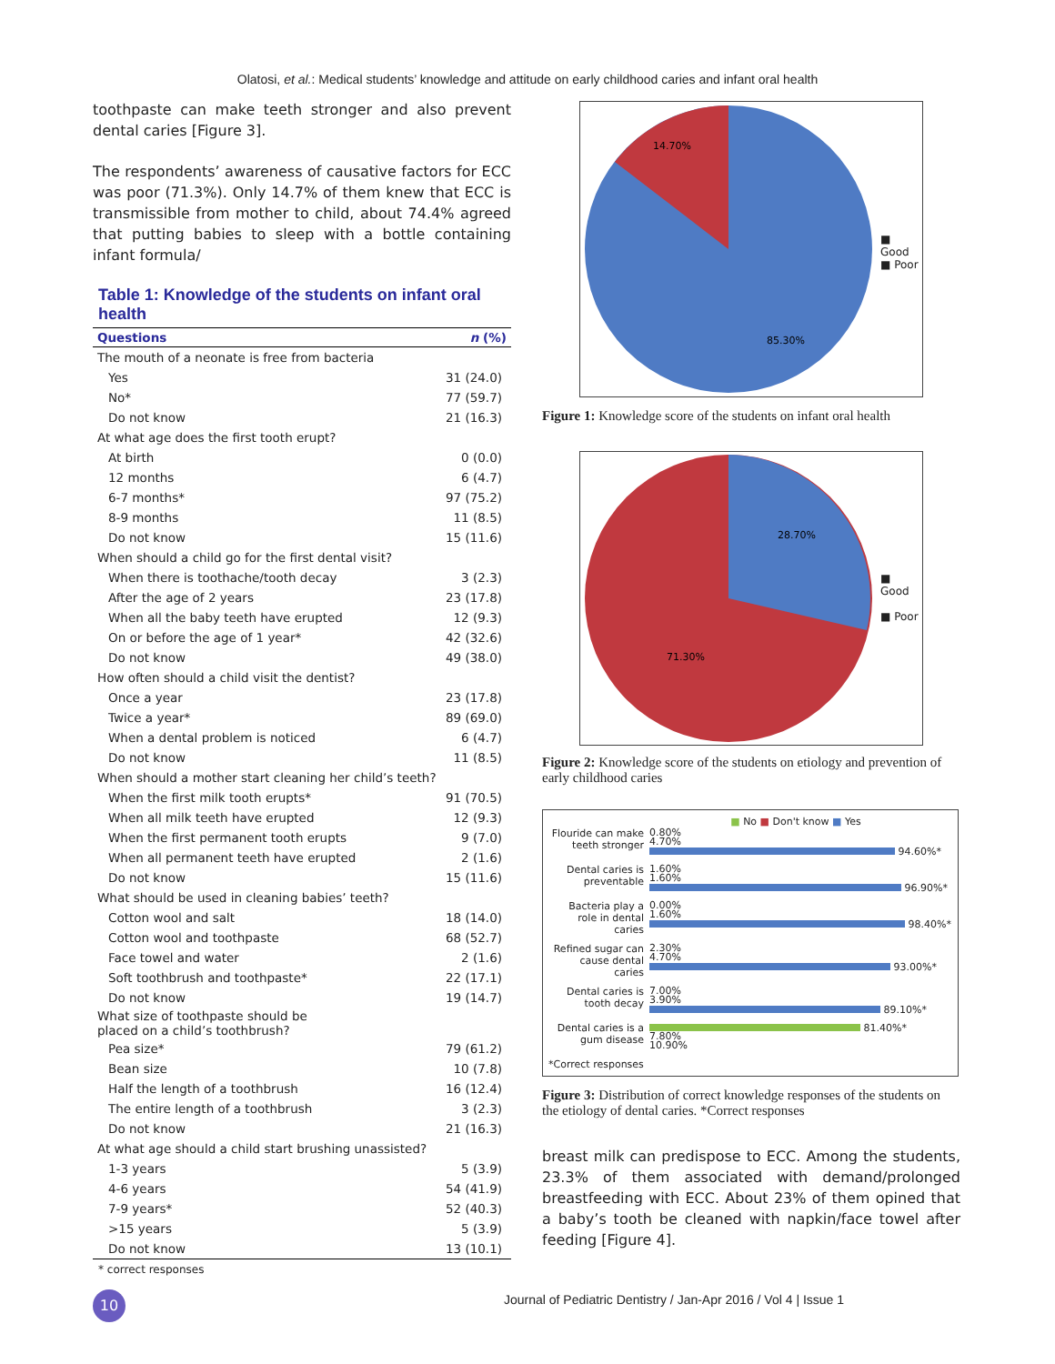Olatosi, et al.: Medical students’ knowledge and attitude on early childhood caries and infant oral health
toothpaste can make teeth stronger and also prevent dental caries [Figure 3].
The respondents’ awareness of causative factors for ECC was poor (71.3%). Only 14.7% of them knew that ECC is transmissible from mother to child, about 74.4% agreed that putting babies to sleep with a bottle containing infant formula/
Table 1: Knowledge of the students on infant oral health
| Questions | n (%) |
| --- | --- |
| The mouth of a neonate is free from bacteria | |
| Yes | 31 (24.0) |
| No* | 77 (59.7) |
| Do not know | 21 (16.3) |
| At what age does the first tooth erupt? | |
| At birth | 0 (0.0) |
| 12 months | 6 (4.7) |
| 6-7 months* | 97 (75.2) |
| 8-9 months | 11 (8.5) |
| Do not know | 15 (11.6) |
| When should a child go for the first dental visit? | |
| When there is toothache/tooth decay | 3 (2.3) |
| After the age of 2 years | 23 (17.8) |
| When all the baby teeth have erupted | 12 (9.3) |
| On or before the age of 1 year* | 42 (32.6) |
| Do not know | 49 (38.0) |
| How often should a child visit the dentist? | |
| Once a year | 23 (17.8) |
| Twice a year* | 89 (69.0) |
| When a dental problem is noticed | 6 (4.7) |
| Do not know | 11 (8.5) |
| When should a mother start cleaning her child’s teeth? | |
| When the first milk tooth erupts* | 91 (70.5) |
| When all milk teeth have erupted | 12 (9.3) |
| When the first permanent tooth erupts | 9 (7.0) |
| When all permanent teeth have erupted | 2 (1.6) |
| Do not know | 15 (11.6) |
| What should be used in cleaning babies’ teeth? | |
| Cotton wool and salt | 18 (14.0) |
| Cotton wool and toothpaste | 68 (52.7) |
| Face towel and water | 2 (1.6) |
| Soft toothbrush and toothpaste* | 22 (17.1) |
| Do not know | 19 (14.7) |
| What size of toothpaste should be placed on a child’s toothbrush? | |
| Pea size* | 79 (61.2) |
| Bean size | 10 (7.8) |
| Half the length of a toothbrush | 16 (12.4) |
| The entire length of a toothbrush | 3 (2.3) |
| Do not know | 21 (16.3) |
| At what age should a child start brushing unassisted? | |
| 1-3 years | 5 (3.9) |
| 4-6 years | 54 (41.9) |
| 7-9 years* | 52 (40.3) |
| >15 years | 5 (3.9) |
| Do not know | 13 (10.1) |
* correct responses
14.70%
85.30%
■ Good
■ Poor
Figure 1: Knowledge score of the students on infant oral health
28.70%
71.30%
■ Good
■ Poor
Figure 2: Knowledge score of the students on etiology and prevention of early childhood caries
■ No ■ Don't know ■ Yes
Flouride can make teeth stronger
0.80%
4.70%
94.60%*
Dental caries is preventable
1.60%
1.60%
96.90%*
Bacteria play a role in dental caries
0.00%
1.60%
98.40%*
Refined sugar can cause dental caries
2.30%
4.70%
93.00%*
Dental caries is tooth decay
7.00%
3.90%
89.10%*
Dental caries is a gum disease
81.40%*
7.80%
10.90%
*Correct responses
Figure 3: Distribution of correct knowledge responses of the students on the etiology of dental caries. *Correct responses
breast milk can predispose to ECC. Among the students, 23.3% of them associated with demand/prolonged breastfeeding with ECC. About 23% of them opined that a baby’s tooth be cleaned with napkin/face towel after feeding [Figure 4].
10
Journal of Pediatric Dentistry / Jan-Apr 2016 / Vol 4 | Issue 1